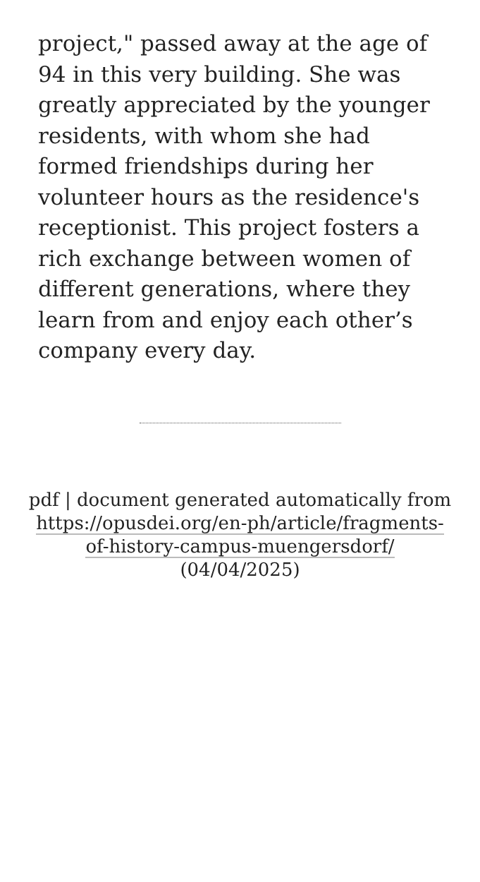project," passed away at the age of 94 in this very building. She was greatly appreciated by the younger residents, with whom she had formed friendships during her volunteer hours as the residence's receptionist. This project fosters a rich exchange between women of different generations, where they learn from and enjoy each other’s company every day.
pdf | document generated automatically from https://opusdei.org/en-ph/article/fragments-of-history-campus-muengersdorf/ (04/04/2025)